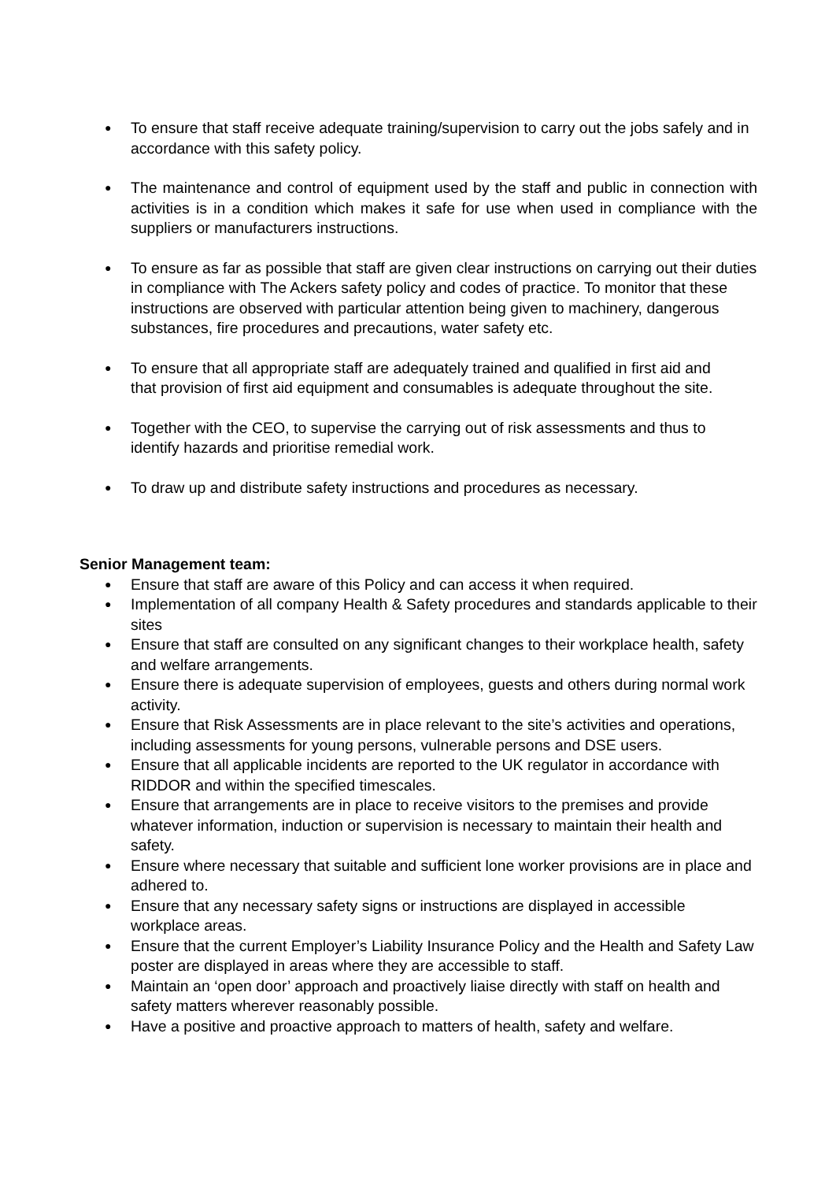● To ensure that staff receive adequate training/supervision to carry out the jobs safely and in accordance with this safety policy.
● The maintenance and control of equipment used by the staff and public in connection with activities is in a condition which makes it safe for use when used in compliance with the suppliers or manufacturers instructions.
● To ensure as far as possible that staff are given clear instructions on carrying out their duties in compliance with The Ackers safety policy and codes of practice. To monitor that these instructions are observed with particular attention being given to machinery, dangerous substances, fire procedures and precautions, water safety etc.
● To ensure that all appropriate staff are adequately trained and qualified in first aid and
that provision of first aid equipment and consumables is adequate throughout the site.
● Together with the CEO, to supervise the carrying out of risk assessments and thus to identify hazards and prioritise remedial work.
● To draw up and distribute safety instructions and procedures as necessary.
Senior Management team:
● Ensure that staff are aware of this Policy and can access it when required.
● Implementation of all company Health & Safety procedures and standards applicable to their sites
● Ensure that staff are consulted on any significant changes to their workplace health, safety and welfare arrangements.
● Ensure there is adequate supervision of employees, guests and others during normal work activity.
● Ensure that Risk Assessments are in place relevant to the site’s activities and operations, including assessments for young persons, vulnerable persons and DSE users.
● Ensure that all applicable incidents are reported to the UK regulator in accordance with RIDDOR and within the specified timescales.
● Ensure that arrangements are in place to receive visitors to the premises and provide whatever information, induction or supervision is necessary to maintain their health and safety.
● Ensure where necessary that suitable and sufficient lone worker provisions are in place and adhered to.
● Ensure that any necessary safety signs or instructions are displayed in accessible workplace areas.
● Ensure that the current Employer’s Liability Insurance Policy and the Health and Safety Law poster are displayed in areas where they are accessible to staff.
● Maintain an ‘open door’ approach and proactively liaise directly with staff on health and safety matters wherever reasonably possible.
● Have a positive and proactive approach to matters of health, safety and welfare.